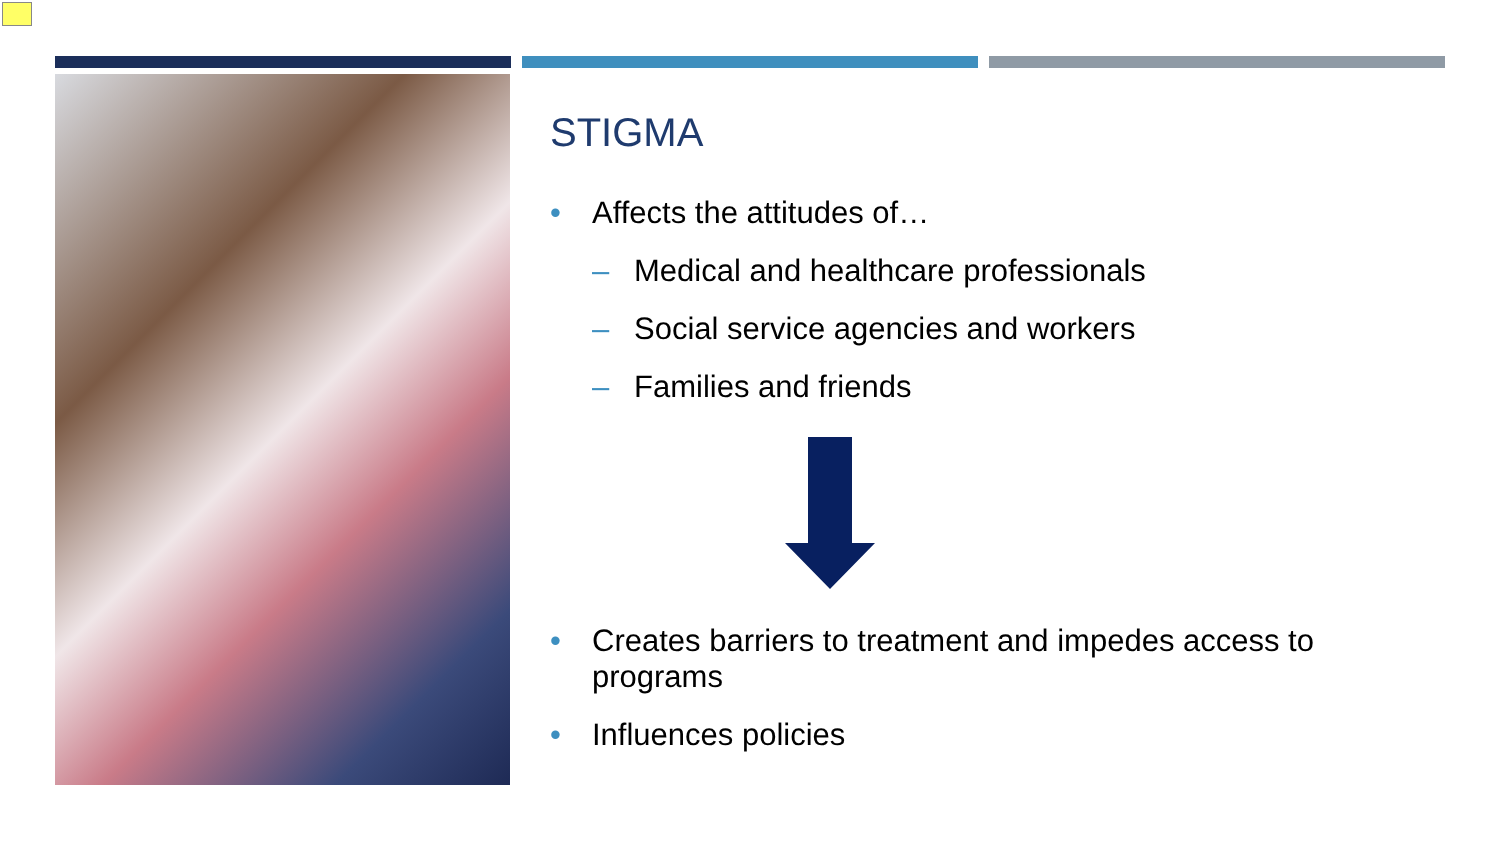STIGMA
• Affects the attitudes of…
– Medical and healthcare professionals
– Social service agencies and workers
– Families and friends
• Creates barriers to treatment and impedes access to programs
• Influences policies